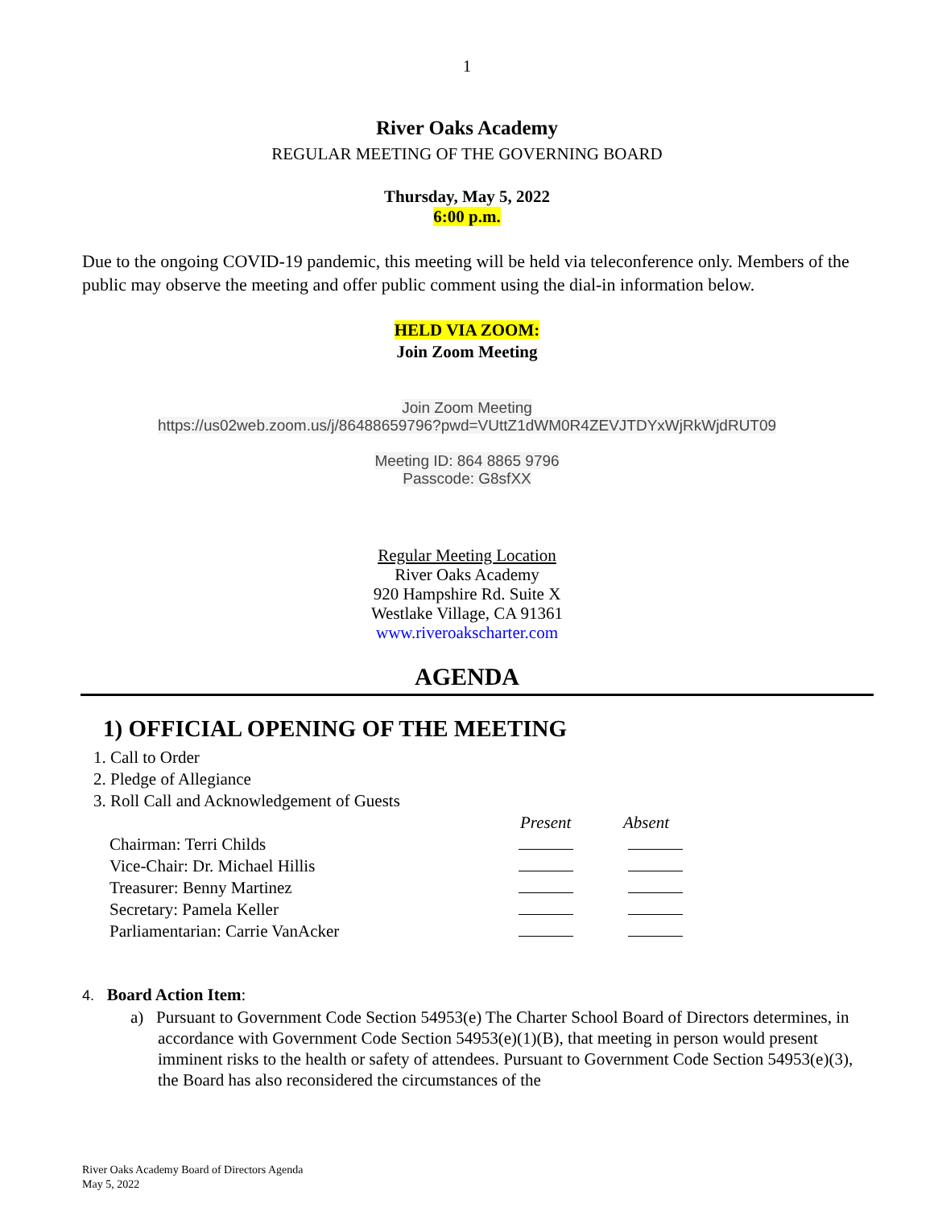1
River Oaks Academy
REGULAR MEETING OF THE GOVERNING BOARD
Thursday, May 5, 2022
6:00 p.m.
Due to the ongoing COVID-19 pandemic, this meeting will be held via teleconference only. Members of the public may observe the meeting and offer public comment using the dial-in information below.
HELD VIA ZOOM:
Join Zoom Meeting
Join Zoom Meeting
https://us02web.zoom.us/j/86488659796?pwd=VUttZ1dWM0R4ZEVJTDYxWjRkWjdRUT09
Meeting ID: 864 8865 9796
Passcode: G8sfXX
Regular Meeting Location
River Oaks Academy
920 Hampshire Rd. Suite X
Westlake Village, CA 91361
www.riveroakscharter.com
AGENDA
1) OFFICIAL OPENING OF THE MEETING
1. Call to Order
2. Pledge of Allegiance
3. Roll Call and Acknowledgement of Guests
| | Present | Absent |
| Chairman: Terri Childs | | |
| Vice-Chair: Dr. Michael Hillis | | |
| Treasurer: Benny Martinez | | |
| Secretary: Pamela Keller | | |
| Parliamentarian: Carrie VanAcker | | |
4. Board Action Item:
a) Pursuant to Government Code Section 54953(e) The Charter School Board of Directors determines, in accordance with Government Code Section 54953(e)(1)(B), that meeting in person would present imminent risks to the health or safety of attendees. Pursuant to Government Code Section 54953(e)(3), the Board has also reconsidered the circumstances of the
River Oaks Academy Board of Directors Agenda
May 5, 2022